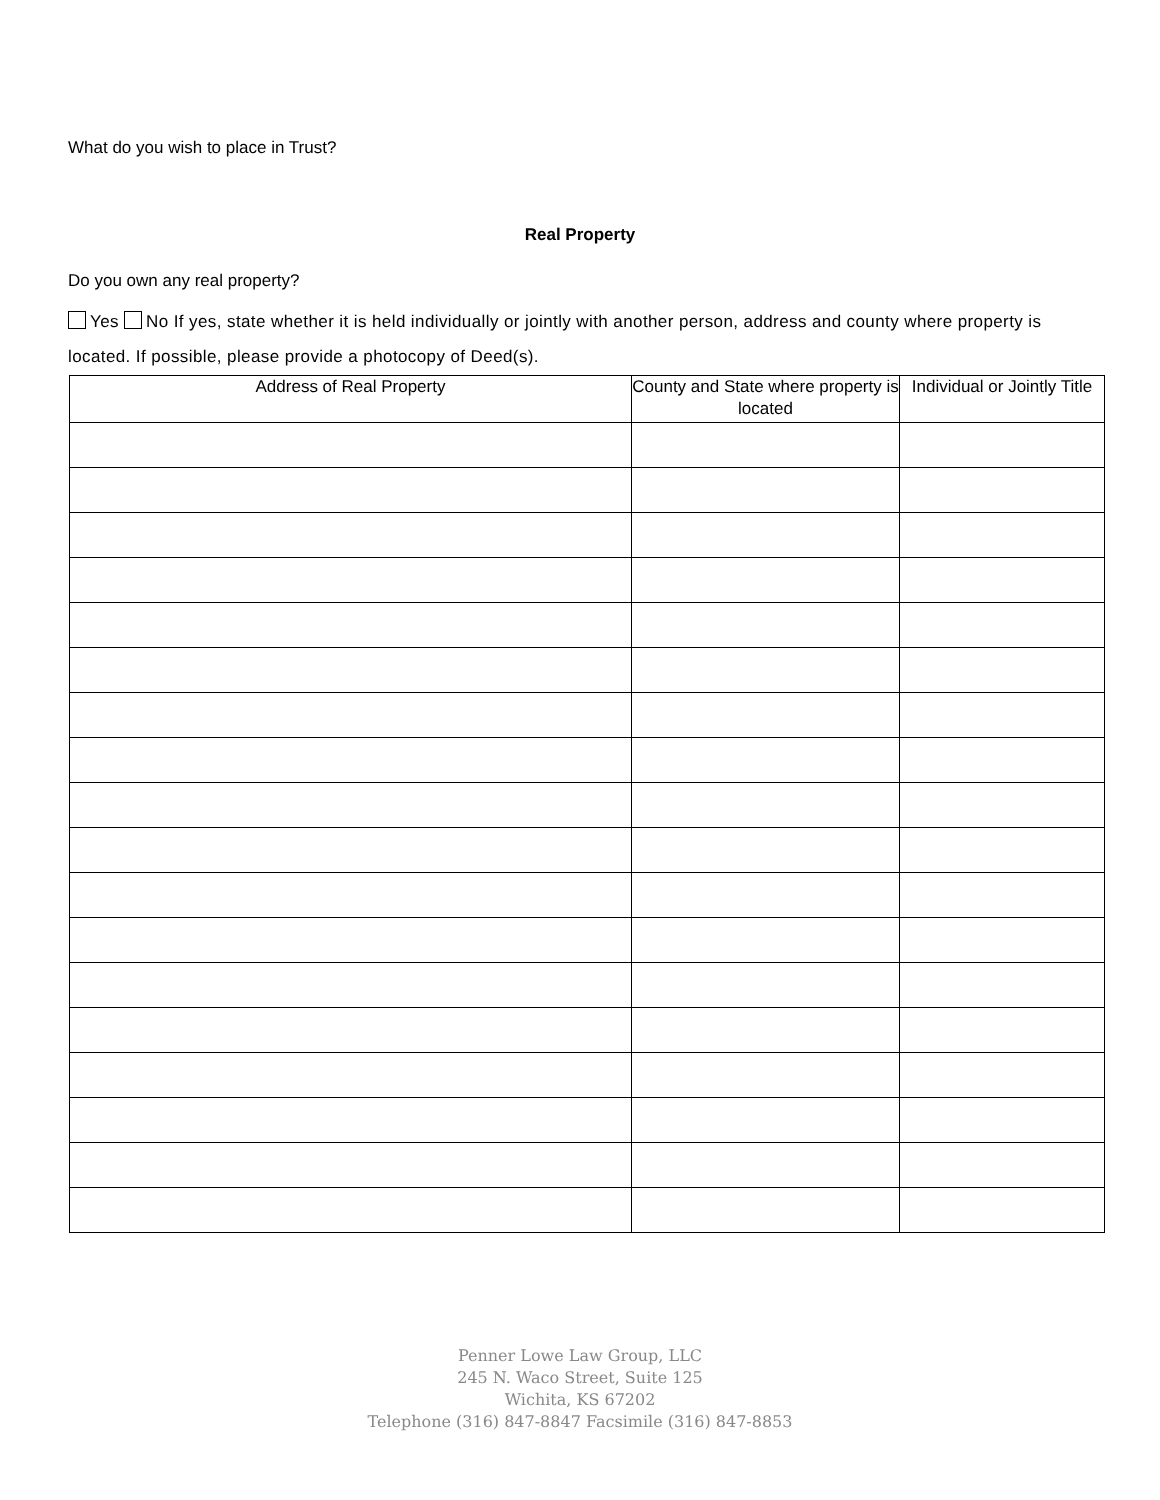What do you wish to place in Trust?
Real Property
Do you own any real property?
Yes No If yes, state whether it is held individually or jointly with another person, address and county where property is located. If possible, please provide a photocopy of Deed(s).
| Address of Real Property | County and State where property is located | Individual or Jointly Title |
| --- | --- | --- |
Penner Lowe Law Group, LLC
245 N. Waco Street, Suite 125
Wichita, KS 67202
Telephone (316) 847-8847 Facsimile (316) 847-8853